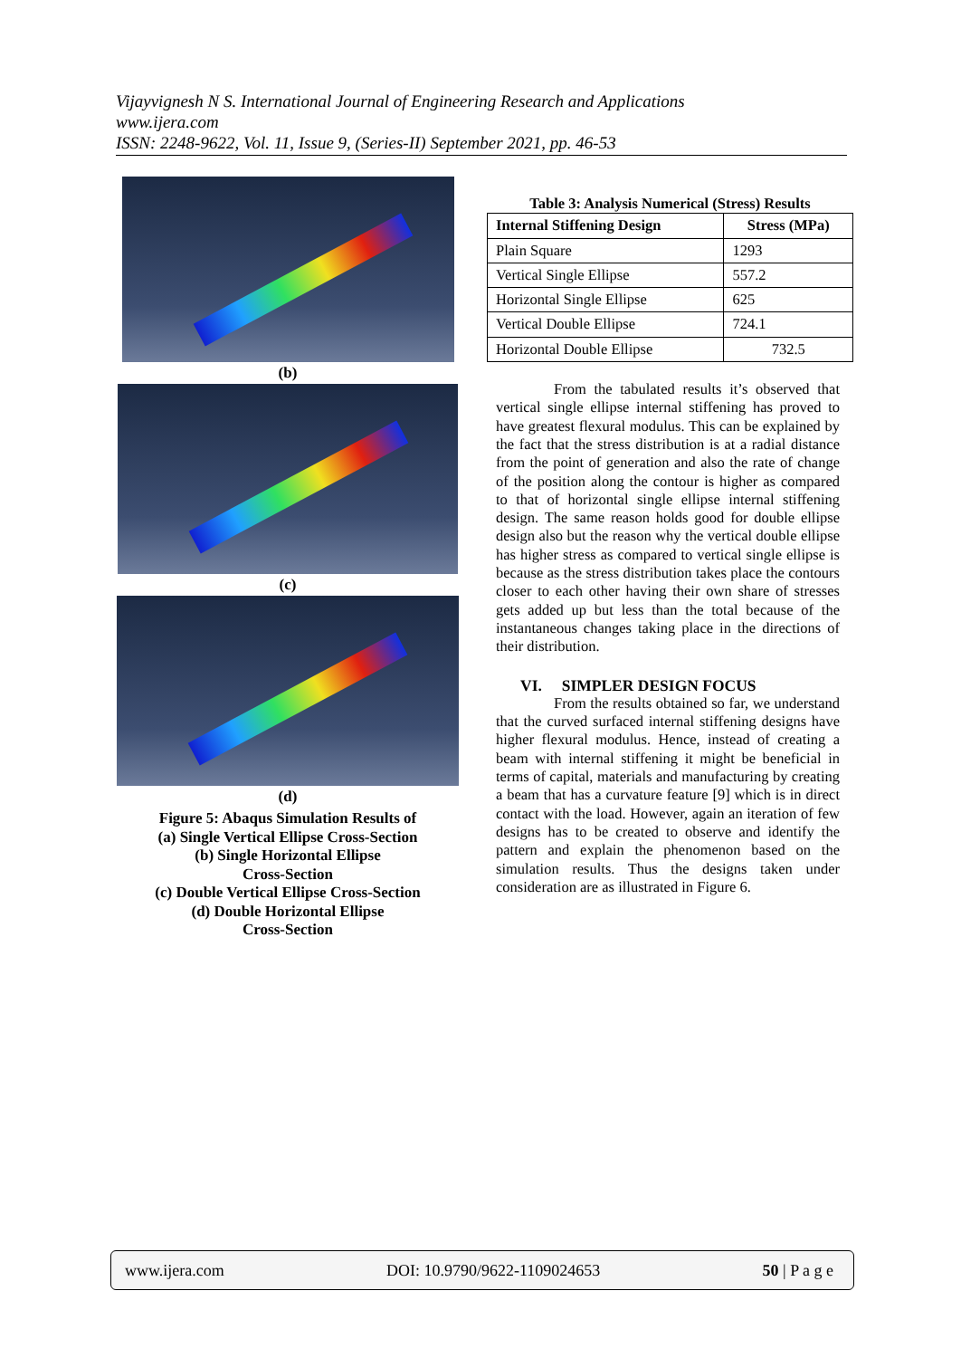Vijayvignesh N S. International Journal of Engineering Research and Applications
www.ijera.com
ISSN: 2248-9622, Vol. 11, Issue 9, (Series-II) September 2021, pp. 46-53
(b)
(c)
(d)
Figure 5: Abaqus Simulation Results of
(a) Single Vertical Ellipse Cross-Section
(b) Single Horizontal Ellipse
Cross-Section
(c) Double Vertical Ellipse Cross-Section
(d) Double Horizontal Ellipse
Cross-Section
Table 3: Analysis Numerical (Stress) Results
| Internal Stiffening Design | Stress (MPa) |
| --- | --- |
| Plain Square | 1293 |
| Vertical Single Ellipse | 557.2 |
| Horizontal Single Ellipse | 625 |
| Vertical Double Ellipse | 724.1 |
| Horizontal Double Ellipse | 732.5 |
From the tabulated results it’s observed that vertical single ellipse internal stiffening has proved to have greatest flexural modulus. This can be explained by the fact that the stress distribution is at a radial distance from the point of generation and also the rate of change of the position along the contour is higher as compared to that of horizontal single ellipse internal stiffening design. The same reason holds good for double ellipse design also but the reason why the vertical double ellipse has higher stress as compared to vertical single ellipse is because as the stress distribution takes place the contours closer to each other having their own share of stresses gets added up but less than the total because of the instantaneous changes taking place in the directions of their distribution.
VI. SIMPLER DESIGN FOCUS
From the results obtained so far, we understand that the curved surfaced internal stiffening designs have higher flexural modulus. Hence, instead of creating a beam with internal stiffening it might be beneficial in terms of capital, materials and manufacturing by creating a beam that has a curvature feature [9] which is in direct contact with the load. However, again an iteration of few designs has to be created to observe and identify the pattern and explain the phenomenon based on the simulation results. Thus the designs taken under consideration are as illustrated in Figure 6.
www.ijera.com DOI: 10.9790/9622-1109024653 50 | P a g e